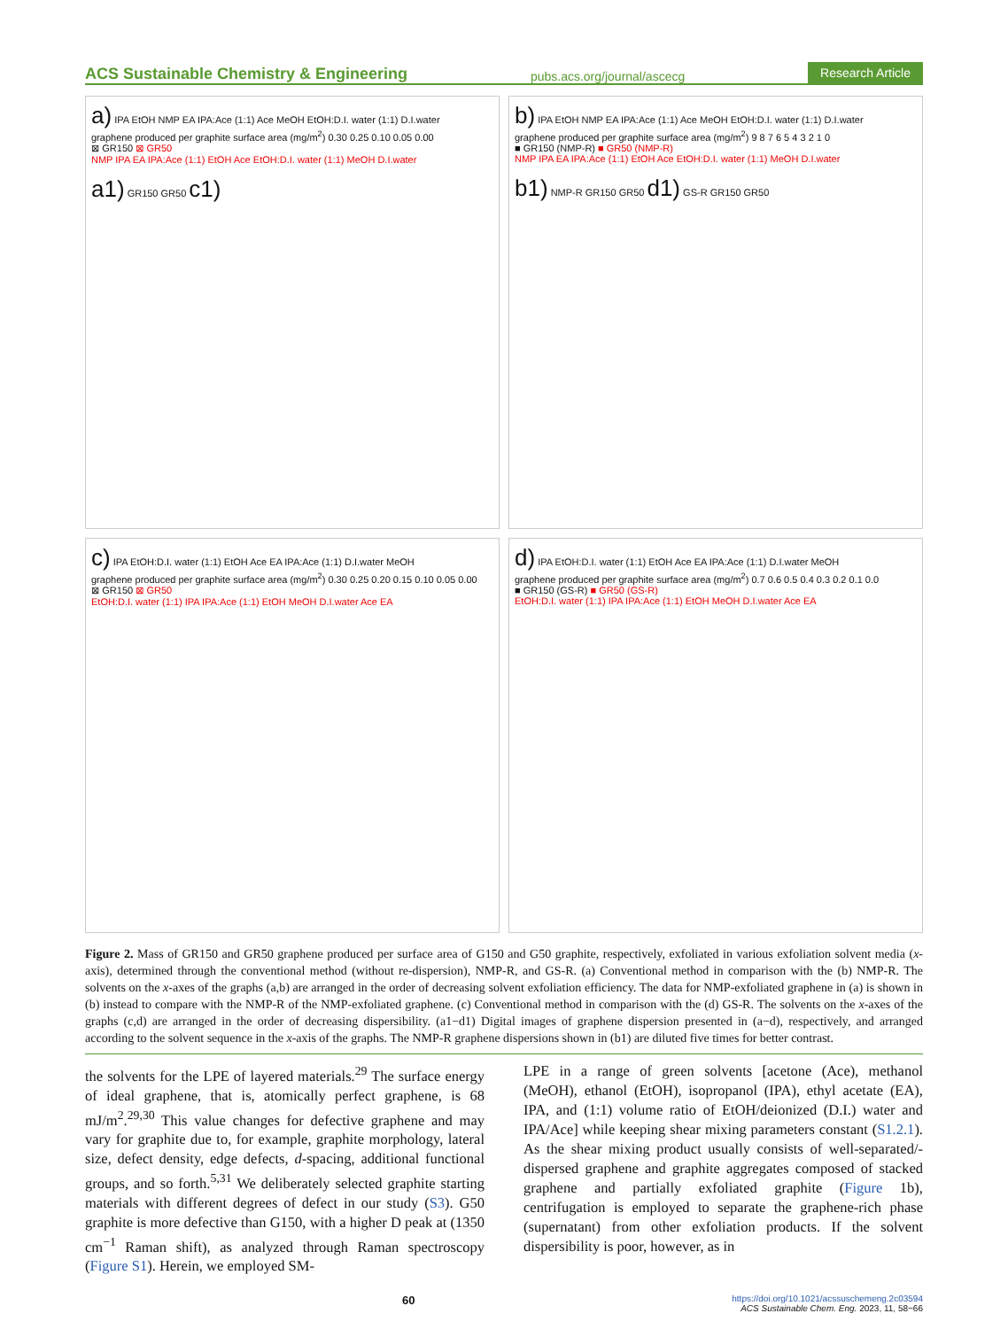ACS Sustainable Chemistry & Engineering pubs.acs.org/journal/ascecg Research Article
a) IPA EtOH NMP EA IPA:Ace (1:1) Ace MeOH EtOH:D.I. water (1:1) D.I.water
graphene produced per graphite surface area (mg/m<sup>2</sup>) 0.30 0.25 0.10 0.05 0.00
⊠ GR150 ⊠ GR50
NMP IPA EA IPA:Ace (1:1) EtOH Ace EtOH:D.I. water (1:1) MeOH D.I.water
a1) GR150 GR50 c1)
b) IPA EtOH NMP EA IPA:Ace (1:1) Ace MeOH EtOH:D.I. water (1:1) D.I.water
graphene produced per graphite surface area (mg/m<sup>2</sup>) 9 8 7 6 5 4 3 2 1 0
■ GR150 (NMP-R) ■ GR50 (NMP-R)
NMP IPA EA IPA:Ace (1:1) EtOH Ace EtOH:D.I. water (1:1) MeOH D.I.water
b1) NMP-R GR150 GR50 d1) GS-R GR150 GR50
c) IPA EtOH:D.I. water (1:1) EtOH Ace EA IPA:Ace (1:1) D.I.water MeOH
graphene produced per graphite surface area (mg/m<sup>2</sup>) 0.30 0.25 0.20 0.15 0.10 0.05 0.00
⊠ GR150 ⊠ GR50
EtOH:D.I. water (1:1) IPA IPA:Ace (1:1) EtOH MeOH D.I.water Ace EA
d) IPA EtOH:D.I. water (1:1) EtOH Ace EA IPA:Ace (1:1) D.I.water MeOH
graphene produced per graphite surface area (mg/m<sup>2</sup>) 0.7 0.6 0.5 0.4 0.3 0.2 0.1 0.0
■ GR150 (GS-R) ■ GR50 (GS-R)
EtOH:D.I. water (1:1) IPA IPA:Ace (1:1) EtOH MeOH D.I.water Ace EA
Figure 2. Mass of GR150 and GR50 graphene produced per surface area of G150 and G50 graphite, respectively, exfoliated in various exfoliation solvent media (x-axis), determined through the conventional method (without re-dispersion), NMP-R, and GS-R. (a) Conventional method in comparison with the (b) NMP-R. The solvents on the x-axes of the graphs (a,b) are arranged in the order of decreasing solvent exfoliation efficiency. The data for NMP-exfoliated graphene in (a) is shown in (b) instead to compare with the NMP-R of the NMP-exfoliated graphene. (c) Conventional method in comparison with the (d) GS-R. The solvents on the x-axes of the graphs (c,d) are arranged in the order of decreasing dispersibility. (a1−d1) Digital images of graphene dispersion presented in (a−d), respectively, and arranged according to the solvent sequence in the x-axis of the graphs. The NMP-R graphene dispersions shown in (b1) are diluted five times for better contrast.
the solvents for the LPE of layered materials.<sup>29</sup> The surface energy of ideal graphene, that is, atomically perfect graphene, is 68 mJ/m<sup>2</sup>.<sup>29,30</sup> This value changes for defective graphene and may vary for graphite due to, for example, graphite morphology, lateral size, defect density, edge defects, d-spacing, additional functional groups, and so forth.<sup>5,31</sup> We deliberately selected graphite starting materials with different degrees of defect in our study (S3). G50 graphite is more defective than G150, with a higher D peak at (1350 cm<sup>−1</sup> Raman shift), as analyzed through Raman spectroscopy (Figure S1). Herein, we employed SM-
LPE in a range of green solvents [acetone (Ace), methanol (MeOH), ethanol (EtOH), isopropanol (IPA), ethyl acetate (EA), IPA, and (1:1) volume ratio of EtOH/deionized (D.I.) water and IPA/Ace] while keeping shear mixing parameters constant (S1.2.1). As the shear mixing product usually consists of well-separated/-dispersed graphene and graphite aggregates composed of stacked graphene and partially exfoliated graphite (Figure 1b), centrifugation is employed to separate the graphene-rich phase (supernatant) from other exfoliation products. If the solvent dispersibility is poor, however, as in
60 https://doi.org/10.1021/acssuschemeng.2c03594
ACS Sustainable Chem. Eng. 2023, 11, 58−66